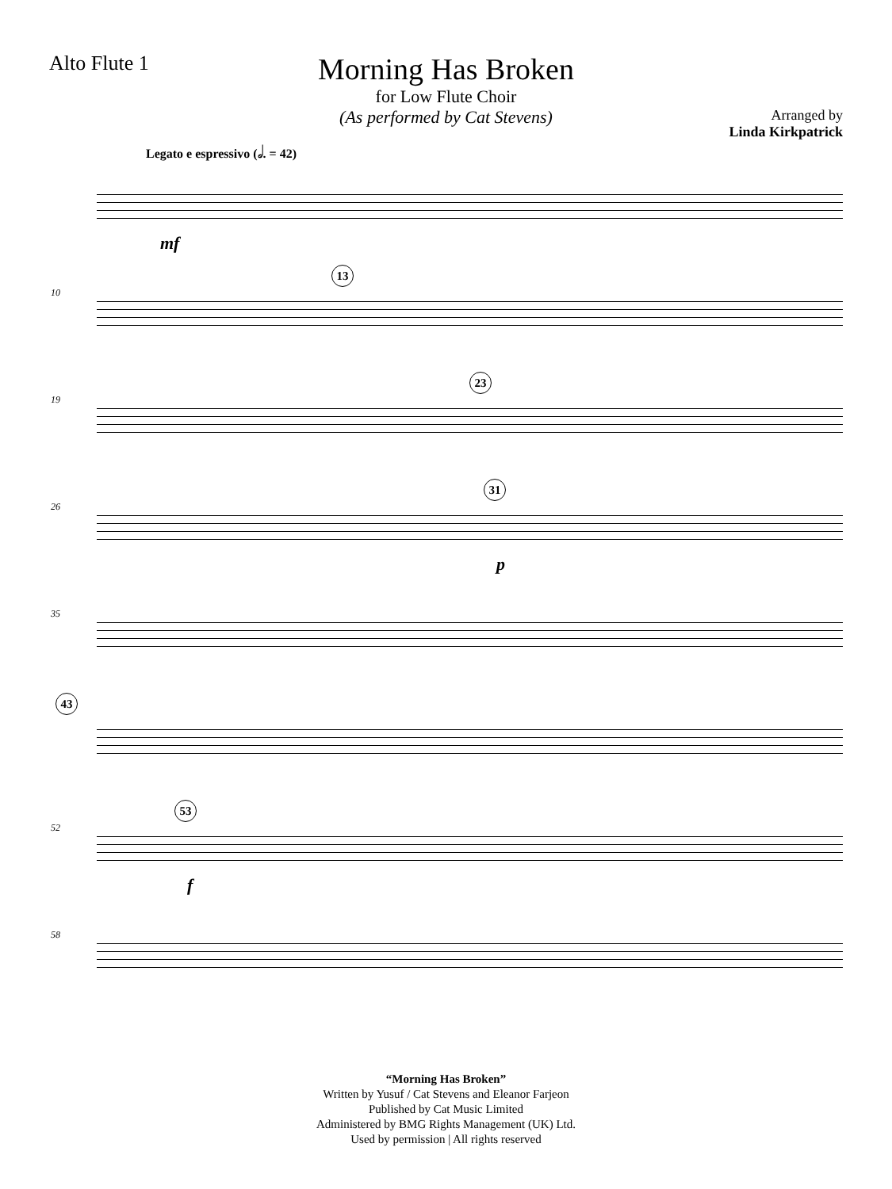Alto Flute 1
Morning Has Broken
for Low Flute Choir
(As performed by Cat Stevens)
Arranged by
Linda Kirkpatrick
Legato e espressivo (𝅗𝅥. = 42)
mf
10
13
19
23
26
31
p
35
43
52
53
f
58
“Morning Has Broken”
Written by Yusuf / Cat Stevens and Eleanor Farjeon
Published by Cat Music Limited
Administered by BMG Rights Management (UK) Ltd.
Used by permission | All rights reserved